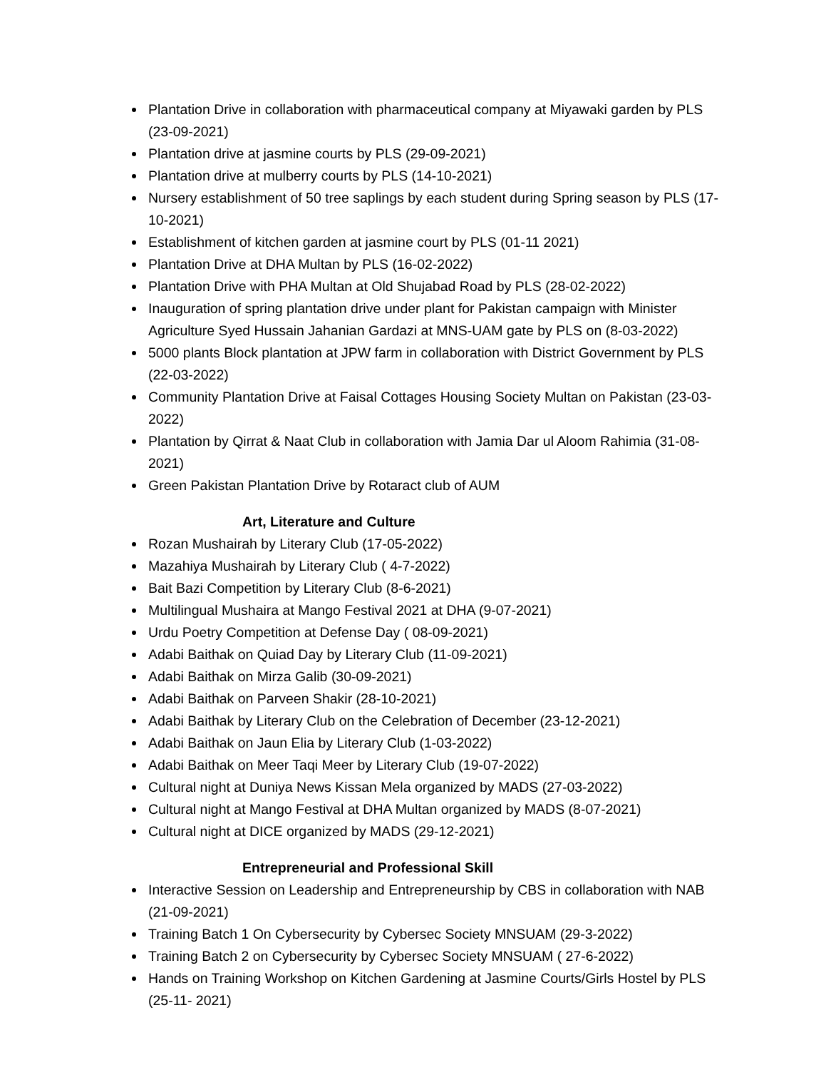Plantation Drive in collaboration with pharmaceutical company at Miyawaki garden by PLS (23-09-2021)
Plantation drive at jasmine courts by PLS (29-09-2021)
Plantation drive at mulberry courts by PLS (14-10-2021)
Nursery establishment of 50 tree saplings by each student during Spring season by PLS (17-10-2021)
Establishment of kitchen garden at jasmine court by PLS (01-11 2021)
Plantation Drive at DHA Multan by PLS (16-02-2022)
Plantation Drive with PHA Multan at Old Shujabad Road by PLS (28-02-2022)
Inauguration of spring plantation drive under plant for Pakistan campaign with Minister Agriculture Syed Hussain Jahanian Gardazi at MNS-UAM gate by PLS on (8-03-2022)
5000 plants Block plantation at JPW farm in collaboration with District Government by PLS (22-03-2022)
Community Plantation Drive at Faisal Cottages Housing Society Multan on Pakistan (23-03- 2022)
Plantation by Qirrat & Naat Club in collaboration with Jamia Dar ul Aloom Rahimia (31-08-2021)
Green Pakistan Plantation Drive by Rotaract club of AUM
Art, Literature and Culture
Rozan Mushairah by Literary Club (17-05-2022)
Mazahiya Mushairah by Literary Club ( 4-7-2022)
Bait Bazi Competition by Literary Club (8-6-2021)
Multilingual Mushaira at Mango Festival 2021 at DHA (9-07-2021)
Urdu Poetry Competition at Defense Day ( 08-09-2021)
Adabi Baithak on Quiad Day by Literary Club (11-09-2021)
Adabi Baithak on Mirza Galib (30-09-2021)
Adabi Baithak on Parveen Shakir (28-10-2021)
Adabi Baithak by Literary Club on the Celebration of December (23-12-2021)
Adabi Baithak on Jaun Elia by Literary Club (1-03-2022)
Adabi Baithak on Meer Taqi Meer by Literary Club (19-07-2022)
Cultural night at Duniya News Kissan Mela organized by MADS (27-03-2022)
Cultural night at Mango Festival at DHA Multan organized by MADS (8-07-2021)
Cultural night at DICE organized by MADS (29-12-2021)
Entrepreneurial and Professional Skill
Interactive Session on Leadership and Entrepreneurship by CBS in collaboration with NAB (21-09-2021)
Training Batch 1 On Cybersecurity by Cybersec Society MNSUAM (29-3-2022)
Training Batch 2 on Cybersecurity by Cybersec Society MNSUAM ( 27-6-2022)
Hands on Training Workshop on Kitchen Gardening at Jasmine Courts/Girls Hostel by PLS (25-11- 2021)